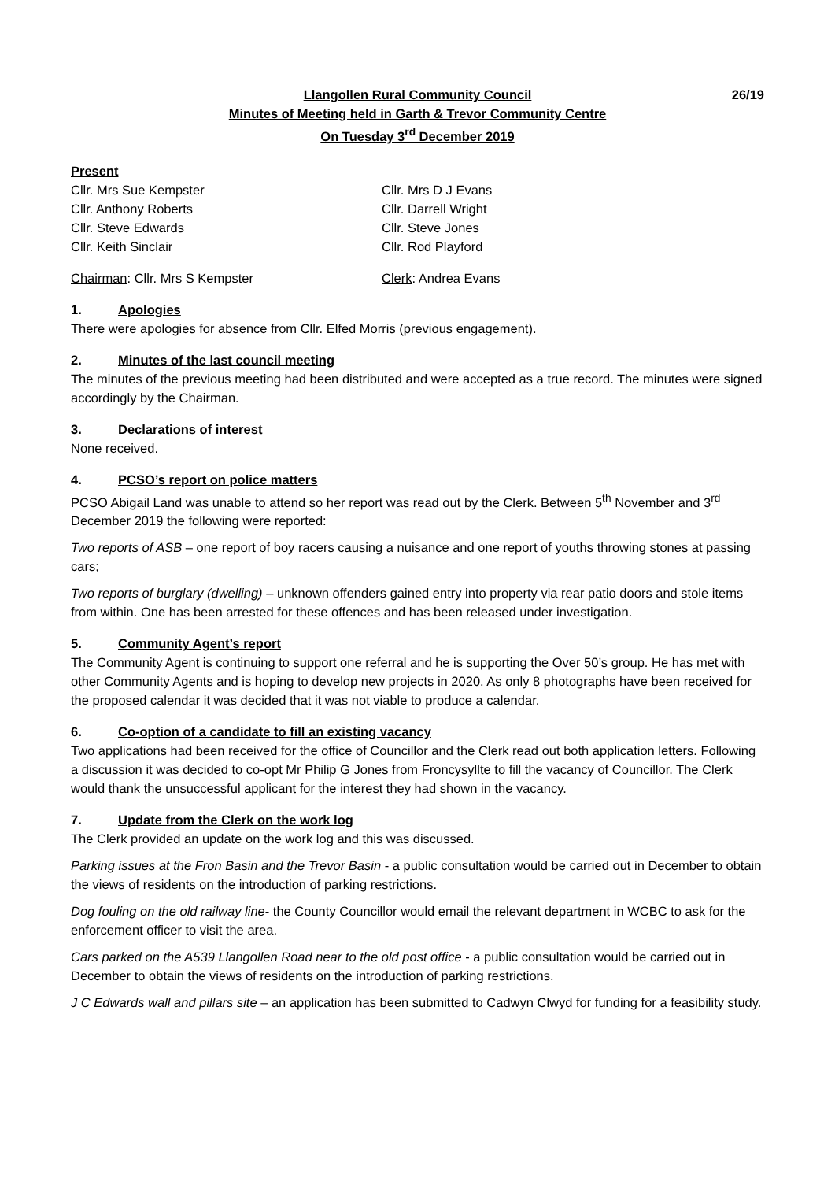26/19 Llangollen Rural Community Council
Minutes of Meeting held in Garth & Trevor Community Centre
On Tuesday 3<sup>rd</sup> December 2019
Present
Cllr. Mrs Sue Kempster
Cllr. Mrs D J Evans
Cllr. Anthony Roberts
Cllr. Darrell Wright
Cllr. Steve Edwards
Cllr. Steve Jones
Cllr. Keith Sinclair
Cllr. Rod Playford
Chairman: Cllr. Mrs S Kempster
Clerk: Andrea Evans
1. Apologies
There were apologies for absence from Cllr. Elfed Morris (previous engagement).
2. Minutes of the last council meeting
The minutes of the previous meeting had been distributed and were accepted as a true record. The minutes were signed accordingly by the Chairman.
3. Declarations of interest
None received.
4. PCSO’s report on police matters
PCSO Abigail Land was unable to attend so her report was read out by the Clerk. Between 5<sup>th</sup> November and 3<sup>rd</sup> December 2019 the following were reported:
Two reports of ASB – one report of boy racers causing a nuisance and one report of youths throwing stones at passing cars;
Two reports of burglary (dwelling) – unknown offenders gained entry into property via rear patio doors and stole items from within. One has been arrested for these offences and has been released under investigation.
5. Community Agent’s report
The Community Agent is continuing to support one referral and he is supporting the Over 50’s group. He has met with other Community Agents and is hoping to develop new projects in 2020. As only 8 photographs have been received for the proposed calendar it was decided that it was not viable to produce a calendar.
6. Co-option of a candidate to fill an existing vacancy
Two applications had been received for the office of Councillor and the Clerk read out both application letters. Following a discussion it was decided to co-opt Mr Philip G Jones from Froncysyllte to fill the vacancy of Councillor. The Clerk would thank the unsuccessful applicant for the interest they had shown in the vacancy.
7. Update from the Clerk on the work log
The Clerk provided an update on the work log and this was discussed.
Parking issues at the Fron Basin and the Trevor Basin - a public consultation would be carried out in December to obtain the views of residents on the introduction of parking restrictions.
Dog fouling on the old railway line- the County Councillor would email the relevant department in WCBC to ask for the enforcement officer to visit the area.
Cars parked on the A539 Llangollen Road near to the old post office - a public consultation would be carried out in December to obtain the views of residents on the introduction of parking restrictions.
J C Edwards wall and pillars site – an application has been submitted to Cadwyn Clwyd for funding for a feasibility study.